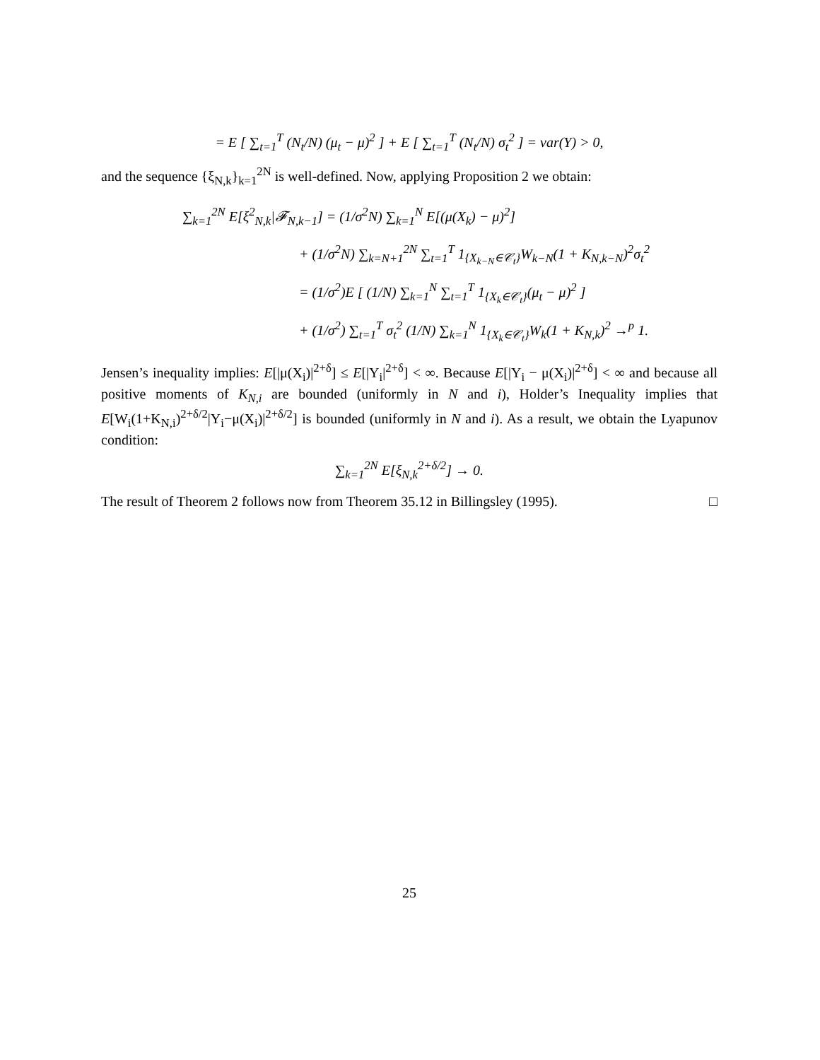= E [ ∑<sub>t=1</sub><sup>T</sup> (N<sub>t</sub>/N) (μ<sub>t</sub> − μ)<sup>2</sup> ] + E [ ∑<sub>t=1</sub><sup>T</sup> (N<sub>t</sub>/N) σ<sub>t</sub><sup>2</sup> ] = var(Y) > 0,
and the sequence {ξ<sub>N,k</sub>}<sub>k=1</sub><sup>2N</sup> is well-defined. Now, applying Proposition 2 we obtain:
∑<sub>k=1</sub><sup>2N</sup> E[ξ<sup>2</sup><sub>N,k</sub>|𝓕<sub>N,k−1</sub>] = (1/σ<sup>2</sup>N) ∑<sub>k=1</sub><sup>N</sup> E[(μ(X<sub>k</sub>) − μ)<sup>2</sup>]
+ (1/σ<sup>2</sup>N) ∑<sub>k=N+1</sub><sup>2N</sup> ∑<sub>t=1</sub><sup>T</sup> 1<sub>{X<sub>k−N</sub>∈𝒞<sub>t</sub>}</sub>W<sub>k−N</sub>(1 + K<sub>N,k−N</sub>)<sup>2</sup>σ<sub>t</sub><sup>2</sup>
= (1/σ<sup>2</sup>)E [ (1/N) ∑<sub>k=1</sub><sup>N</sup> ∑<sub>t=1</sub><sup>T</sup> 1<sub>{X<sub>k</sub>∈𝒞<sub>t</sub>}</sub>(μ<sub>t</sub> − μ)<sup>2</sup> ]
+ (1/σ<sup>2</sup>) ∑<sub>t=1</sub><sup>T</sup> σ<sub>t</sub><sup>2</sup> (1/N) ∑<sub>k=1</sub><sup>N</sup> 1<sub>{X<sub>k</sub>∈𝒞<sub>t</sub>}</sub>W<sub>k</sub>(1 + K<sub>N,k</sub>)<sup>2</sup> →<sup>p</sup> 1.
Jensen’s inequality implies: E[|μ(X<sub>i</sub>)|<sup>2+δ</sup>] ≤ E[|Y<sub>i</sub>|<sup>2+δ</sup>] < ∞. Because E[|Y<sub>i</sub> − μ(X<sub>i</sub>)|<sup>2+δ</sup>] < ∞ and because all positive moments of K<sub>N,i</sub> are bounded (uniformly in N and i), Holder’s Inequality implies that E[W<sub>i</sub>(1+K<sub>N,i</sub>)<sup>2+δ/2</sup>|Y<sub>i</sub>−μ(X<sub>i</sub>)|<sup>2+δ/2</sup>] is bounded (uniformly in N and i). As a result, we obtain the Lyapunov condition:
∑<sub>k=1</sub><sup>2N</sup> E[ξ<sub>N,k</sub><sup>2+δ/2</sup>] → 0.
The result of Theorem 2 follows now from Theorem 35.12 in Billingsley (1995). □
25